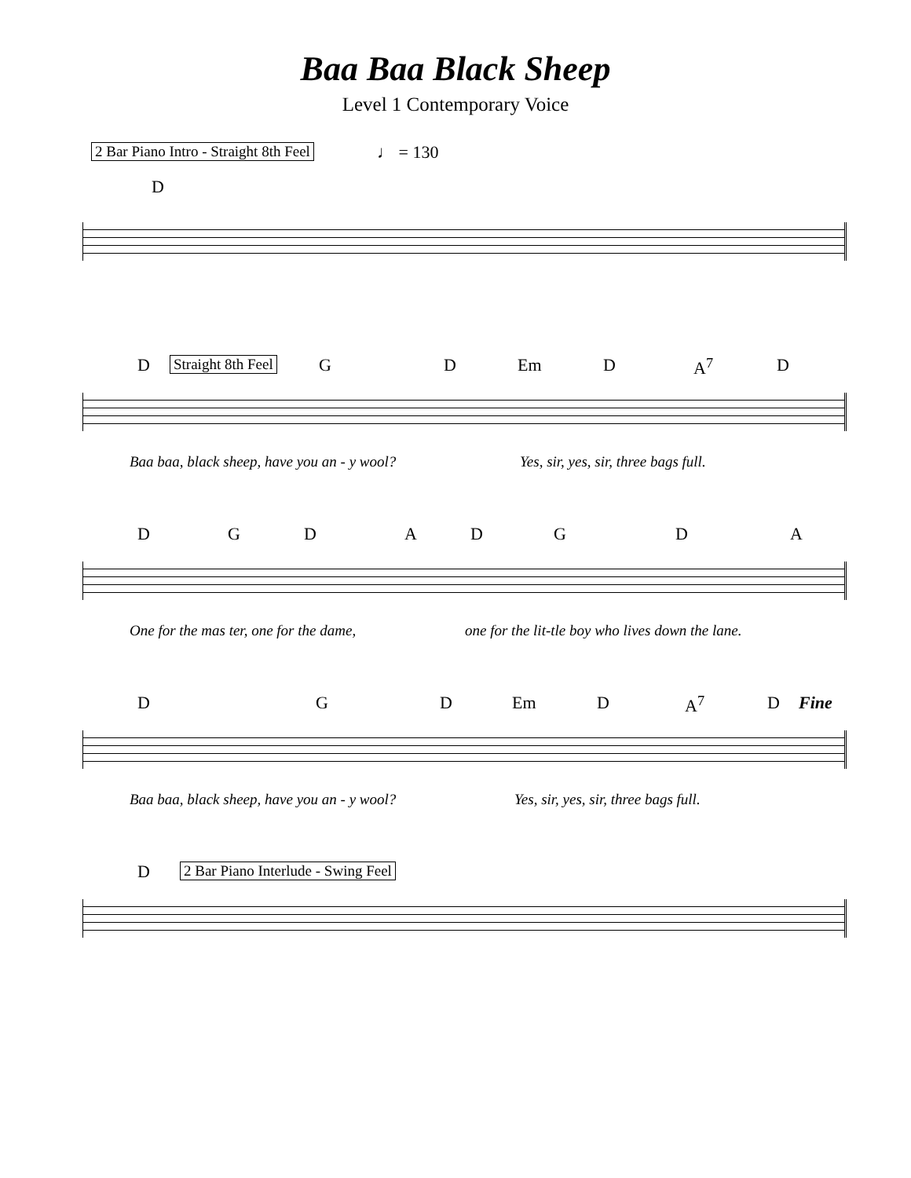Baa Baa Black Sheep
Level 1 Contemporary Voice
2 Bar Piano Intro - Straight 8th Feel ♩ = 130
D
D Straight 8th Feel G D Em D A<sup>7</sup> D
Baa baa, black sheep, have you an - y wool? Yes, sir, yes, sir, three bags full.
D G D A D G D A
One for the mas ter, one for the dame, one for the lit-tle boy who lives down the lane.
D G D Em D A<sup>7</sup> D Fine
Baa baa, black sheep, have you an - y wool? Yes, sir, yes, sir, three bags full.
D 2 Bar Piano Interlude - Swing Feel